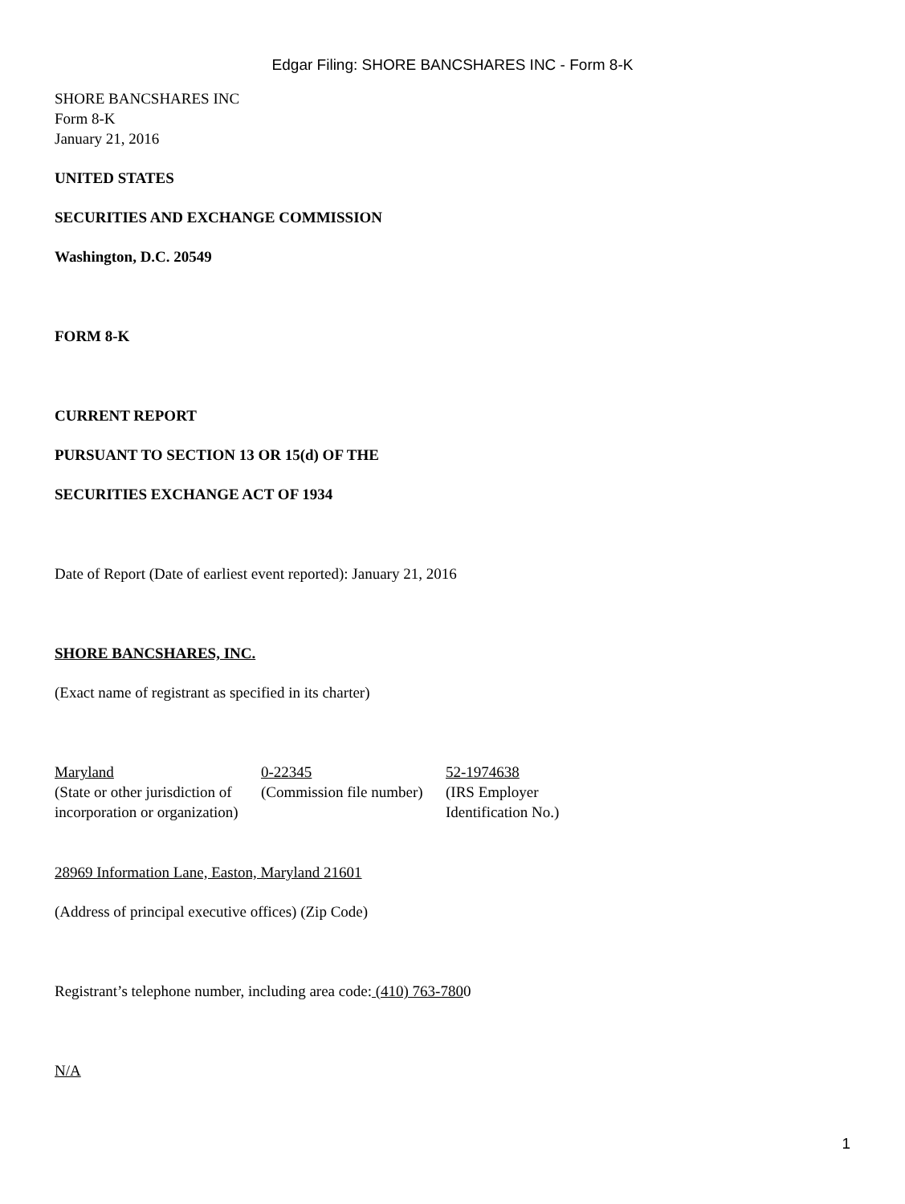Edgar Filing: SHORE BANCSHARES INC - Form 8-K
SHORE BANCSHARES INC
Form 8-K
January 21, 2016
UNITED STATES
SECURITIES AND EXCHANGE COMMISSION
Washington, D.C. 20549
FORM 8-K
CURRENT REPORT
PURSUANT TO SECTION 13 OR 15(d) OF THE
SECURITIES EXCHANGE ACT OF 1934
Date of Report (Date of earliest event reported): January 21, 2016
SHORE BANCSHARES, INC.
(Exact name of registrant as specified in its charter)
| Maryland | 0-22345 | 52-1974638 |
| (State or other jurisdiction of incorporation or organization) | (Commission file number) | (IRS Employer Identification No.) |
28969 Information Lane, Easton, Maryland 21601
(Address of principal executive offices) (Zip Code)
Registrant’s telephone number, including area code: (410) 763-7800
N/A
1